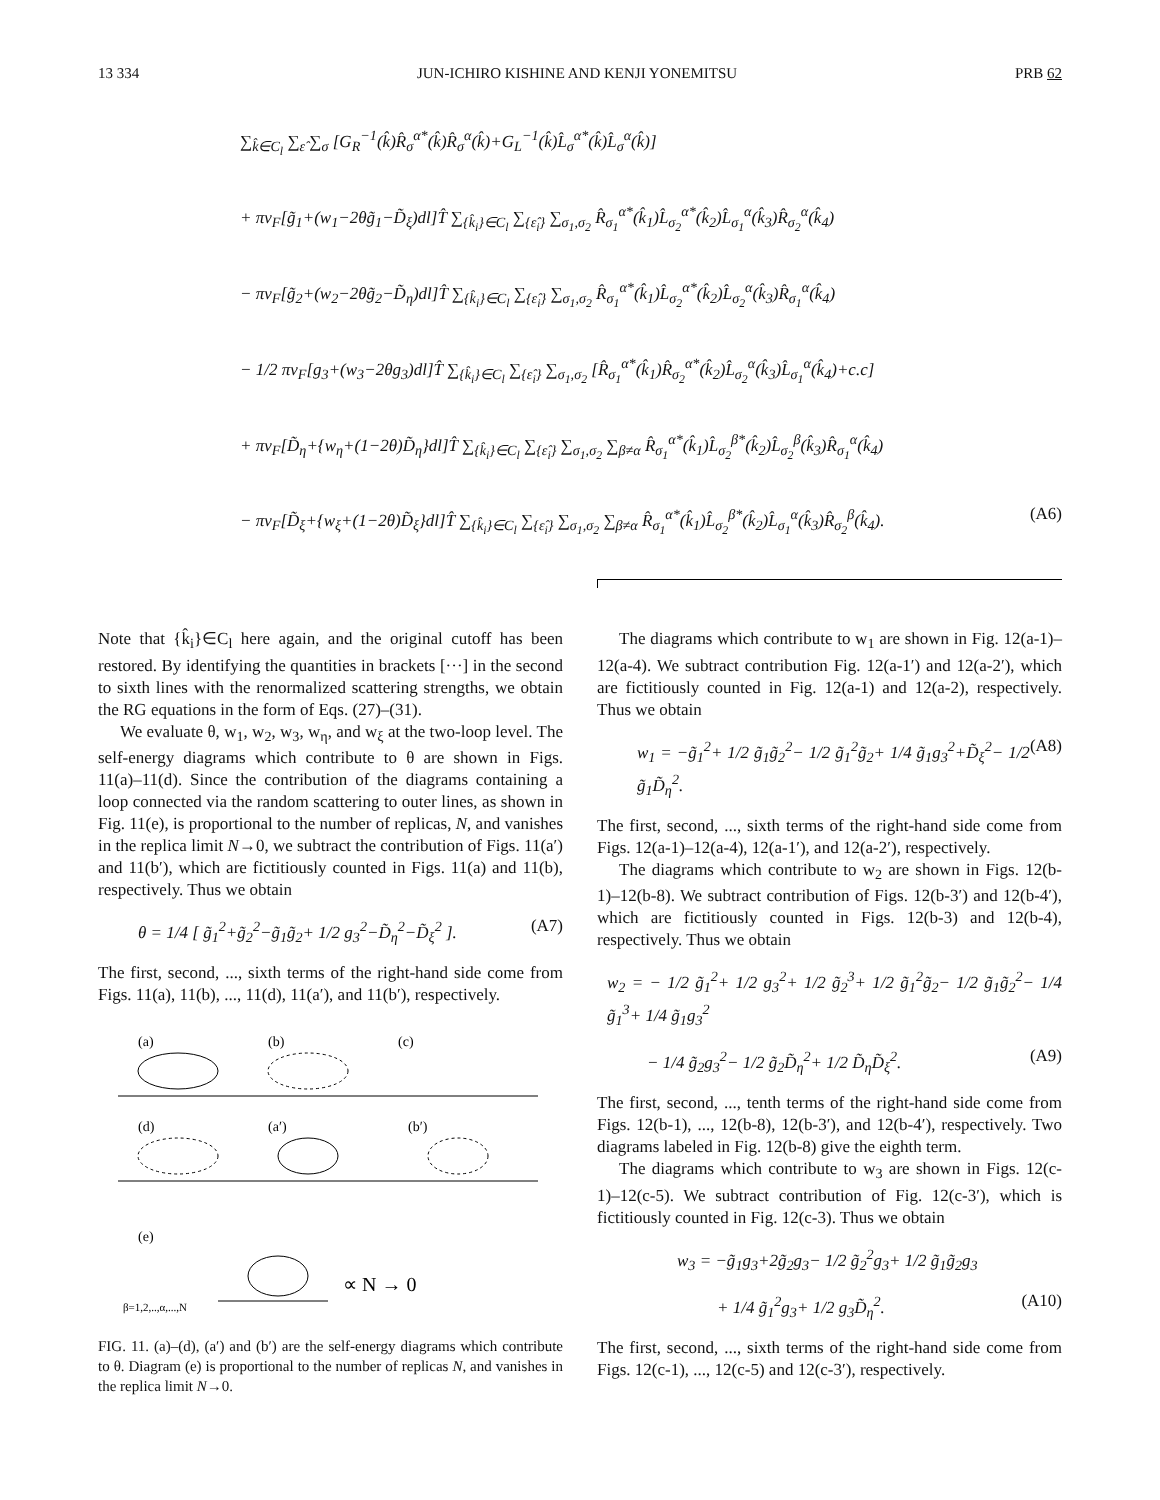13 334 JUN-ICHIRO KISHINE AND KENJI YONEMITSU PRB 62
∑<sub>k̂∈C<sub>l</sub></sub> ∑<sub>ε̂</sub> ∑<sub>σ</sub> [G<sub>R</sub><sup>−1</sup>(k̂)R̂<sub>σ</sub><sup>α*</sup>(k̂)R̂<sub>σ</sub><sup>α</sup>(k̂)+G<sub>L</sub><sup>−1</sup>(k̂)L̂<sub>σ</sub><sup>α*</sup>(k̂)L̂<sub>σ</sub><sup>α</sup>(k̂)]
+ πv<sub>F</sub>[g̃<sub>1</sub>+(w<sub>1</sub>−2θg̃<sub>1</sub>−D̃<sub>ξ</sub>)dl]T̂ ∑<sub>{k̂<sub>i</sub>}∈C<sub>l</sub></sub> ∑<sub>{ε̂<sub>i</sub>}</sub> ∑<sub>σ<sub>1</sub>,σ<sub>2</sub></sub> R̂<sub>σ<sub>1</sub></sub><sup>α*</sup>(k̂<sub>1</sub>)L̂<sub>σ<sub>2</sub></sub><sup>α*</sup>(k̂<sub>2</sub>)L̂<sub>σ<sub>1</sub></sub><sup>α</sup>(k̂<sub>3</sub>)R̂<sub>σ<sub>2</sub></sub><sup>α</sup>(k̂<sub>4</sub>)
− πv<sub>F</sub>[g̃<sub>2</sub>+(w<sub>2</sub>−2θg̃<sub>2</sub>−D̃<sub>η</sub>)dl]T̂ ∑<sub>{k̂<sub>i</sub>}∈C<sub>l</sub></sub> ∑<sub>{ε̂<sub>i</sub>}</sub> ∑<sub>σ<sub>1</sub>,σ<sub>2</sub></sub> R̂<sub>σ<sub>1</sub></sub><sup>α*</sup>(k̂<sub>1</sub>)L̂<sub>σ<sub>2</sub></sub><sup>α*</sup>(k̂<sub>2</sub>)L̂<sub>σ<sub>2</sub></sub><sup>α</sup>(k̂<sub>3</sub>)R̂<sub>σ<sub>1</sub></sub><sup>α</sup>(k̂<sub>4</sub>)
− 1/2 πv<sub>F</sub>[g<sub>3</sub>+(w<sub>3</sub>−2θg<sub>3</sub>)dl]T̂ ∑<sub>{k̂<sub>i</sub>}∈C<sub>l</sub></sub> ∑<sub>{ε̂<sub>i</sub>}</sub> ∑<sub>σ<sub>1</sub>,σ<sub>2</sub></sub> [R̂<sub>σ<sub>1</sub></sub><sup>α*</sup>(k̂<sub>1</sub>)R̂<sub>σ<sub>2</sub></sub><sup>α*</sup>(k̂<sub>2</sub>)L̂<sub>σ<sub>2</sub></sub><sup>α</sup>(k̂<sub>3</sub>)L̂<sub>σ<sub>1</sub></sub><sup>α</sup>(k̂<sub>4</sub>)+c.c]
+ πv<sub>F</sub>[D̃<sub>η</sub>+{w<sub>η</sub>+(1−2θ)D̃<sub>η</sub>}dl]T̂ ∑<sub>{k̂<sub>i</sub>}∈C<sub>l</sub></sub> ∑<sub>{ε̂<sub>i</sub>}</sub> ∑<sub>σ<sub>1</sub>,σ<sub>2</sub></sub> ∑<sub>β≠α</sub> R̂<sub>σ<sub>1</sub></sub><sup>α*</sup>(k̂<sub>1</sub>)L̂<sub>σ<sub>2</sub></sub><sup>β*</sup>(k̂<sub>2</sub>)L̂<sub>σ<sub>2</sub></sub><sup>β</sup>(k̂<sub>3</sub>)R̂<sub>σ<sub>1</sub></sub><sup>α</sup>(k̂<sub>4</sub>)
− πv<sub>F</sub>[D̃<sub>ξ</sub>+{w<sub>ξ</sub>+(1−2θ)D̃<sub>ξ</sub>}dl]T̂ ∑<sub>{k̂<sub>i</sub>}∈C<sub>l</sub></sub> ∑<sub>{ε̂<sub>i</sub>}</sub> ∑<sub>σ<sub>1</sub>,σ<sub>2</sub></sub> ∑<sub>β≠α</sub> R̂<sub>σ<sub>1</sub></sub><sup>α*</sup>(k̂<sub>1</sub>)L̂<sub>σ<sub>2</sub></sub><sup>β*</sup>(k̂<sub>2</sub>)L̂<sub>σ<sub>1</sub></sub><sup>α</sup>(k̂<sub>3</sub>)R̂<sub>σ<sub>2</sub></sub><sup>β</sup>(k̂<sub>4</sub>). (A6)
Note that {k̂<sub>i</sub>}∈C<sub>l</sub> here again, and the original cutoff has been restored. By identifying the quantities in brackets [···] in the second to sixth lines with the renormalized scattering strengths, we obtain the RG equations in the form of Eqs. (27)–(31).
We evaluate θ, w<sub>1</sub>, w<sub>2</sub>, w<sub>3</sub>, w<sub>η</sub>, and w<sub>ξ</sub> at the two-loop level. The self-energy diagrams which contribute to θ are shown in Figs. 11(a)–11(d). Since the contribution of the diagrams containing a loop connected via the random scattering to outer lines, as shown in Fig. 11(e), is proportional to the number of replicas, N, and vanishes in the replica limit N→0, we subtract the contribution of Figs. 11(a′) and 11(b′), which are fictitiously counted in Figs. 11(a) and 11(b), respectively. Thus we obtain
θ = 1/4 [ g̃<sub>1</sub><sup>2</sup>+g̃<sub>2</sub><sup>2</sup>−g̃<sub>1</sub>g̃<sub>2</sub>+ 1/2 g<sub>3</sub><sup>2</sup>−D̃<sub>η</sub><sup>2</sup>−D̃<sub>ξ</sub><sup>2</sup> ]. (A7)
The first, second, ..., sixth terms of the right-hand side come from Figs. 11(a), 11(b), ..., 11(d), 11(a′), and 11(b′), respectively.
(a)
(b)
(c)
(d)
(a′)
(b′)
(e)
β=1,2,..,α,...,N
∝ N → 0
FIG. 11. (a)–(d), (a′) and (b′) are the self-energy diagrams which contribute to θ. Diagram (e) is proportional to the number of replicas N, and vanishes in the replica limit N→0.
The diagrams which contribute to w<sub>1</sub> are shown in Fig. 12(a-1)–12(a-4). We subtract contribution Fig. 12(a-1′) and 12(a-2′), which are fictitiously counted in Fig. 12(a-1) and 12(a-2), respectively. Thus we obtain
w<sub>1</sub> = −g̃<sub>1</sub><sup>2</sup>+ 1/2 g̃<sub>1</sub>g̃<sub>2</sub><sup>2</sup>− 1/2 g̃<sub>1</sub><sup>2</sup>g̃<sub>2</sub>+ 1/4 g̃<sub>1</sub>g<sub>3</sub><sup>2</sup>+D̃<sub>ξ</sub><sup>2</sup>− 1/2 g̃<sub>1</sub>D̃<sub>η</sub><sup>2</sup>. (A8)
The first, second, ..., sixth terms of the right-hand side come from Figs. 12(a-1)–12(a-4), 12(a-1′), and 12(a-2′), respectively.
The diagrams which contribute to w<sub>2</sub> are shown in Figs. 12(b-1)–12(b-8). We subtract contribution of Figs. 12(b-3′) and 12(b-4′), which are fictitiously counted in Figs. 12(b-3) and 12(b-4), respectively. Thus we obtain
w<sub>2</sub> = − 1/2 g̃<sub>1</sub><sup>2</sup>+ 1/2 g<sub>3</sub><sup>2</sup>+ 1/2 g̃<sub>2</sub><sup>3</sup>+ 1/2 g̃<sub>1</sub><sup>2</sup>g̃<sub>2</sub>− 1/2 g̃<sub>1</sub>g̃<sub>2</sub><sup>2</sup>− 1/4 g̃<sub>1</sub><sup>3</sup>+ 1/4 g̃<sub>1</sub>g<sub>3</sub><sup>2</sup>
− 1/4 g̃<sub>2</sub>g<sub>3</sub><sup>2</sup>− 1/2 g̃<sub>2</sub>D̃<sub>η</sub><sup>2</sup>+ 1/2 D̃<sub>η</sub>D̃<sub>ξ</sub><sup>2</sup>. (A9)
The first, second, ..., tenth terms of the right-hand side come from Figs. 12(b-1), ..., 12(b-8), 12(b-3′), and 12(b-4′), respectively. Two diagrams labeled in Fig. 12(b-8) give the eighth term.
The diagrams which contribute to w<sub>3</sub> are shown in Figs. 12(c-1)–12(c-5). We subtract contribution of Fig. 12(c-3′), which is fictitiously counted in Fig. 12(c-3). Thus we obtain
w<sub>3</sub> = −g̃<sub>1</sub>g<sub>3</sub>+2g̃<sub>2</sub>g<sub>3</sub>− 1/2 g̃<sub>2</sub><sup>2</sup>g<sub>3</sub>+ 1/2 g̃<sub>1</sub>g̃<sub>2</sub>g<sub>3</sub>
+ 1/4 g̃<sub>1</sub><sup>2</sup>g<sub>3</sub>+ 1/2 g<sub>3</sub>D̃<sub>η</sub><sup>2</sup>. (A10)
The first, second, ..., sixth terms of the right-hand side come from Figs. 12(c-1), ..., 12(c-5) and 12(c-3′), respectively.